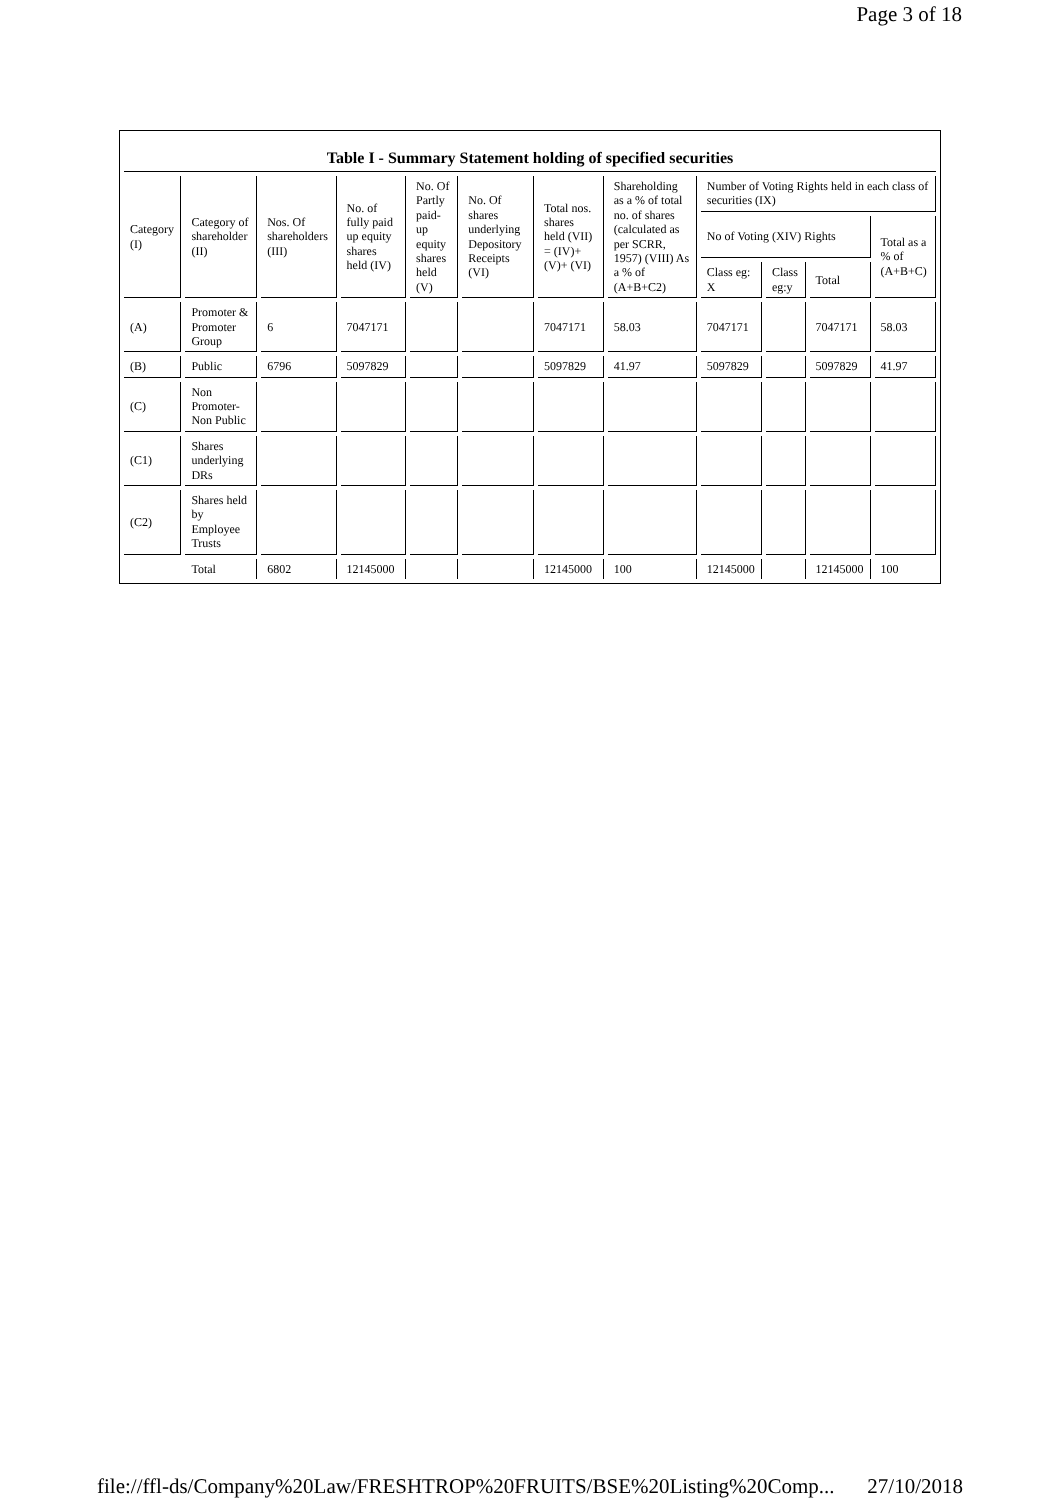Page 3 of 18
Table I - Summary Statement holding of specified securities
| Category (I) | Category of shareholder (II) | Nos. Of shareholders (III) | No. of fully paid up equity shares held (IV) | No. Of Partly paid-up equity shares held (V) | No. Of shares underlying Depository Receipts (VI) | Total nos. shares held (VII) = (IV)+(V)+ (VI) | Shareholding as a % of total no. of shares (calculated as per SCRR, 1957) (VIII) As a % of (A+B+C2) | Number of Voting Rights held in each class of securities (IX) | | | |
| --- | --- | --- | --- | --- | --- | --- | --- | --- | --- | --- | --- |
| | | | | | | | | No of Voting (XIV) Rights | | | Total as a % of (A+B+C) |
| | | | | | | | | Class eg: X | Class eg:y | Total | |
| (A) | Promoter & Promoter Group | 6 | 7047171 | | | 7047171 | 58.03 | 7047171 | | 7047171 | 58.03 |
| (B) | Public | 6796 | 5097829 | | | 5097829 | 41.97 | 5097829 | | 5097829 | 41.97 |
| (C) | Non Promoter-Non Public | | | | | | | | | | |
| (C1) | Shares underlying DRs | | | | | | | | | | |
| (C2) | Shares held by Employee Trusts | | | | | | | | | | |
| | Total | 6802 | 12145000 | | | 12145000 | 100 | 12145000 | | 12145000 | 100 |
file://ffl-ds/Company%20Law/FRESHTROP%20FRUITS/BSE%20Listing%20Comp... 27/10/2018